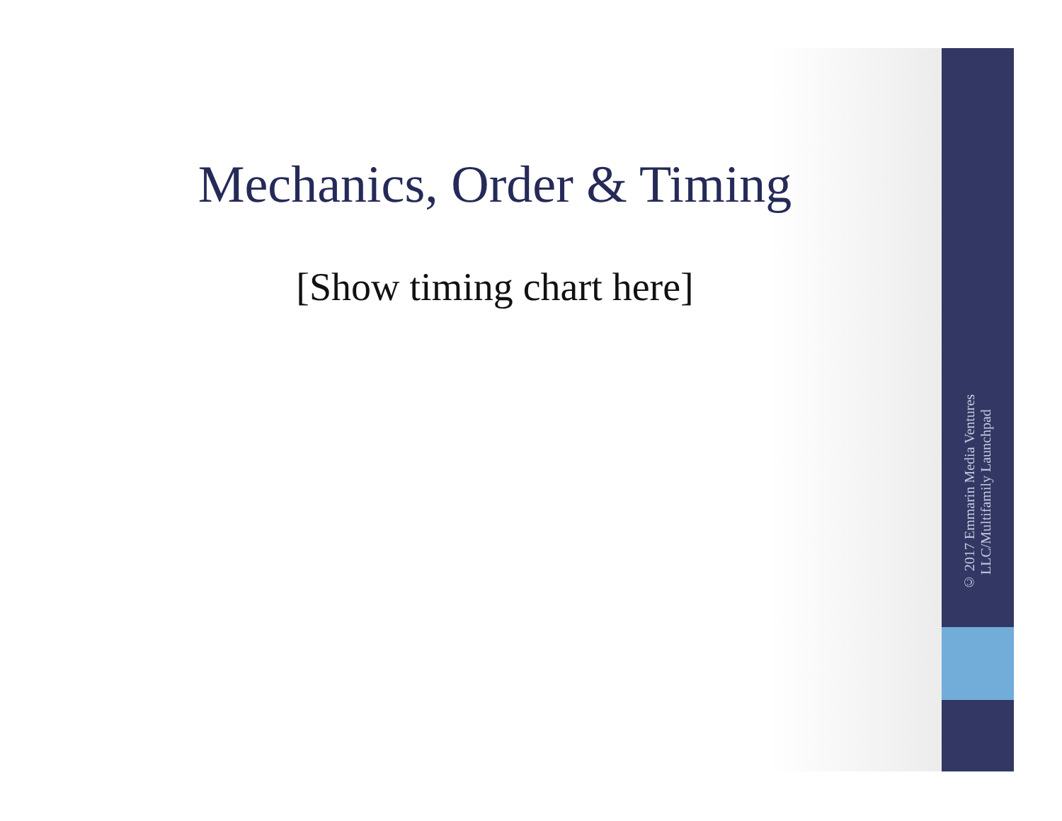Mechanics, Order & Timing
[Show timing chart here]
© 2017 Emmarin Media Ventures LLC/Multifamily Launchpad